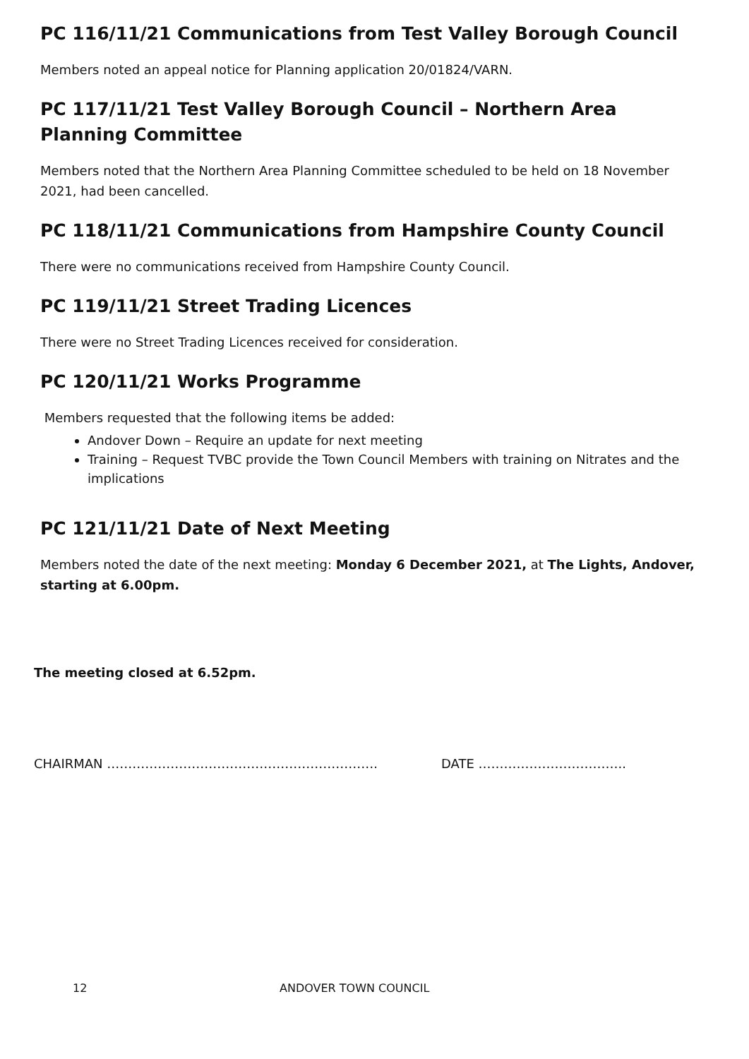PC 116/11/21 Communications from Test Valley Borough Council
Members noted an appeal notice for Planning application 20/01824/VARN.
PC 117/11/21 Test Valley Borough Council – Northern Area Planning Committee
Members noted that the Northern Area Planning Committee scheduled to be held on 18 November 2021, had been cancelled.
PC 118/11/21 Communications from Hampshire County Council
There were no communications received from Hampshire County Council.
PC 119/11/21 Street Trading Licences
There were no Street Trading Licences received for consideration.
PC 120/11/21 Works Programme
Members requested that the following items be added:
Andover Down – Require an update for next meeting
Training – Request TVBC provide the Town Council Members with training on Nitrates and the implications
PC 121/11/21 Date of Next Meeting
Members noted the date of the next meeting: Monday 6 December 2021, at The Lights, Andover, starting at 6.00pm.
The meeting closed at 6.52pm.
CHAIRMAN ………………………………………………………. DATE ……………………………..
12 ANDOVER TOWN COUNCIL